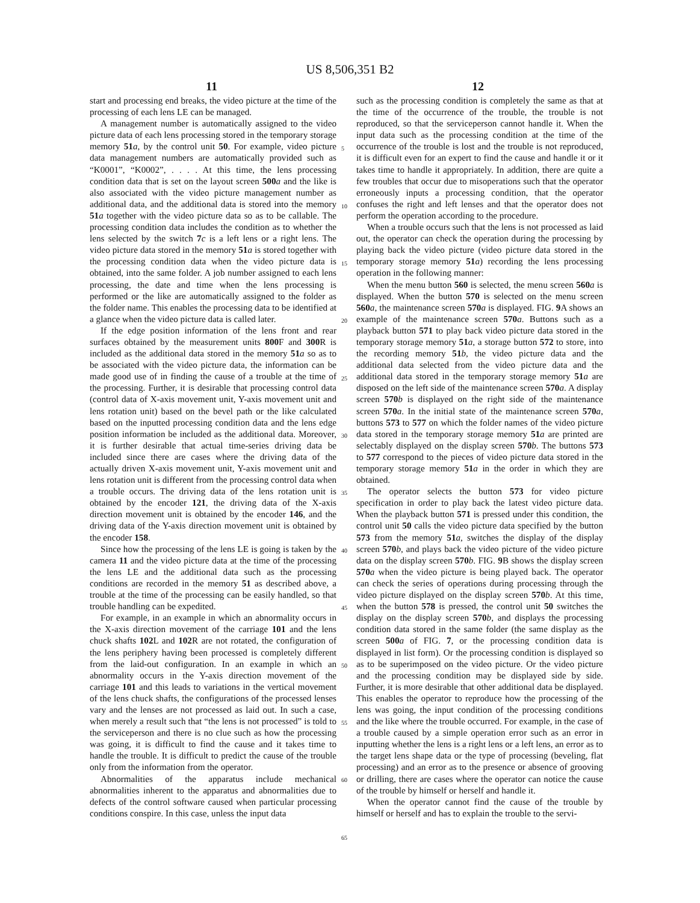US 8,506,351 B2
11 12
start and processing end breaks, the video picture at the time of the processing of each lens LE can be managed.
A management number is automatically assigned to the video picture data of each lens processing stored in the temporary storage memory 51 a, by the control unit 50. For example, video picture data management numbers are automatically provided such as “K0001”, “K0002”, . . . . At this time, the lens processing condition data that is set on the layout screen 500 a and the like is also associated with the video picture management number as additional data, and the additional data is stored into the memory 51 a together with the video picture data so as to be callable. The processing condition data includes the condition as to whether the lens selected by the switch 7 c is a left lens or a right lens. The video picture data stored in the memory 51 a is stored together with the processing condition data when the video picture data is obtained, into the same folder. A job number assigned to each lens processing, the date and time when the lens processing is performed or the like are automatically assigned to the folder as the folder name. This enables the processing data to be identified at a glance when the video picture data is called later.
If the edge position information of the lens front and rear surfaces obtained by the measurement units 800 F and 300 R is included as the additional data stored in the memory 51 a so as to be associated with the video picture data, the information can be made good use of in finding the cause of a trouble at the time of the processing. Further, it is desirable that processing control data (control data of X-axis movement unit, Y-axis movement unit and lens rotation unit) based on the bevel path or the like calculated based on the inputted processing condition data and the lens edge position information be included as the additional data. Moreover, it is further desirable that actual time-series driving data be included since there are cases where the driving data of the actually driven X-axis movement unit, Y-axis movement unit and lens rotation unit is different from the processing control data when a trouble occurs. The driving data of the lens rotation unit is obtained by the encoder 121, the driving data of the X-axis direction movement unit is obtained by the encoder 146, and the driving data of the Y-axis direction movement unit is obtained by the encoder 158.
Since how the processing of the lens LE is going is taken by the camera 11 and the video picture data at the time of the processing the lens LE and the additional data such as the processing conditions are recorded in the memory 51 as described above, a trouble at the time of the processing can be easily handled, so that trouble handling can be expedited.
For example, in an example in which an abnormality occurs in the X-axis direction movement of the carriage 101 and the lens chuck shafts 102 L and 102 R are not rotated, the configuration of the lens periphery having been processed is completely different from the laid-out configuration. In an example in which an abnormality occurs in the Y-axis direction movement of the carriage 101 and this leads to variations in the vertical movement of the lens chuck shafts, the configurations of the processed lenses vary and the lenses are not processed as laid out. In such a case, when merely a result such that “the lens is not processed” is told to the serviceperson and there is no clue such as how the processing was going, it is difficult to find the cause and it takes time to handle the trouble. It is difficult to predict the cause of the trouble only from the information from the operator.
Abnormalities of the apparatus include mechanical abnormalities inherent to the apparatus and abnormalities due to defects of the control software caused when particular processing conditions conspire. In this case, unless the input data
5
10
15
20
25
30
35
40
45
50
55
60
65
such as the processing condition is completely the same as that at the time of the occurrence of the trouble, the trouble is not reproduced, so that the serviceperson cannot handle it. When the input data such as the processing condition at the time of the occurrence of the trouble is lost and the trouble is not reproduced, it is difficult even for an expert to find the cause and handle it or it takes time to handle it appropriately. In addition, there are quite a few troubles that occur due to misoperations such that the operator erroneously inputs a processing condition, that the operator confuses the right and left lenses and that the operator does not perform the operation according to the procedure.
When a trouble occurs such that the lens is not processed as laid out, the operator can check the operation during the processing by playing back the video picture (video picture data stored in the temporary storage memory 51 a) recording the lens processing operation in the following manner:
When the menu button 560 is selected, the menu screen 560 a is displayed. When the button 570 is selected on the menu screen 560 a, the maintenance screen 570 a is displayed. FIG. 9 A shows an example of the maintenance screen 570 a. Buttons such as a playback button 571 to play back video picture data stored in the temporary storage memory 51 a, a storage button 572 to store, into the recording memory 51 b, the video picture data and the additional data selected from the video picture data and the additional data stored in the temporary storage memory 51 a are disposed on the left side of the maintenance screen 570 a. A display screen 570 b is displayed on the right side of the maintenance screen 570 a. In the initial state of the maintenance screen 570 a, buttons 573 to 577 on which the folder names of the video picture data stored in the temporary storage memory 51 a are printed are selectably displayed on the display screen 570 b. The buttons 573 to 577 correspond to the pieces of video picture data stored in the temporary storage memory 51 a in the order in which they are obtained.
The operator selects the button 573 for video picture specification in order to play back the latest video picture data. When the playback button 571 is pressed under this condition, the control unit 50 calls the video picture data specified by the button 573 from the memory 51 a, switches the display of the display screen 570 b, and plays back the video picture of the video picture data on the display screen 570 b. FIG. 9 B shows the display screen 570 a when the video picture is being played back. The operator can check the series of operations during processing through the video picture displayed on the display screen 570 b. At this time, when the button 578 is pressed, the control unit 50 switches the display on the display screen 570 b, and displays the processing condition data stored in the same folder (the same display as the screen 500 a of FIG. 7, or the processing condition data is displayed in list form). Or the processing condition is displayed so as to be superimposed on the video picture. Or the video picture and the processing condition may be displayed side by side. Further, it is more desirable that other additional data be displayed. This enables the operator to reproduce how the processing of the lens was going, the input condition of the processing conditions and the like where the trouble occurred. For example, in the case of a trouble caused by a simple operation error such as an error in inputting whether the lens is a right lens or a left lens, an error as to the target lens shape data or the type of processing (beveling, flat processing) and an error as to the presence or absence of grooving or drilling, there are cases where the operator can notice the cause of the trouble by himself or herself and handle it.
When the operator cannot find the cause of the trouble by himself or herself and has to explain the trouble to the servi-